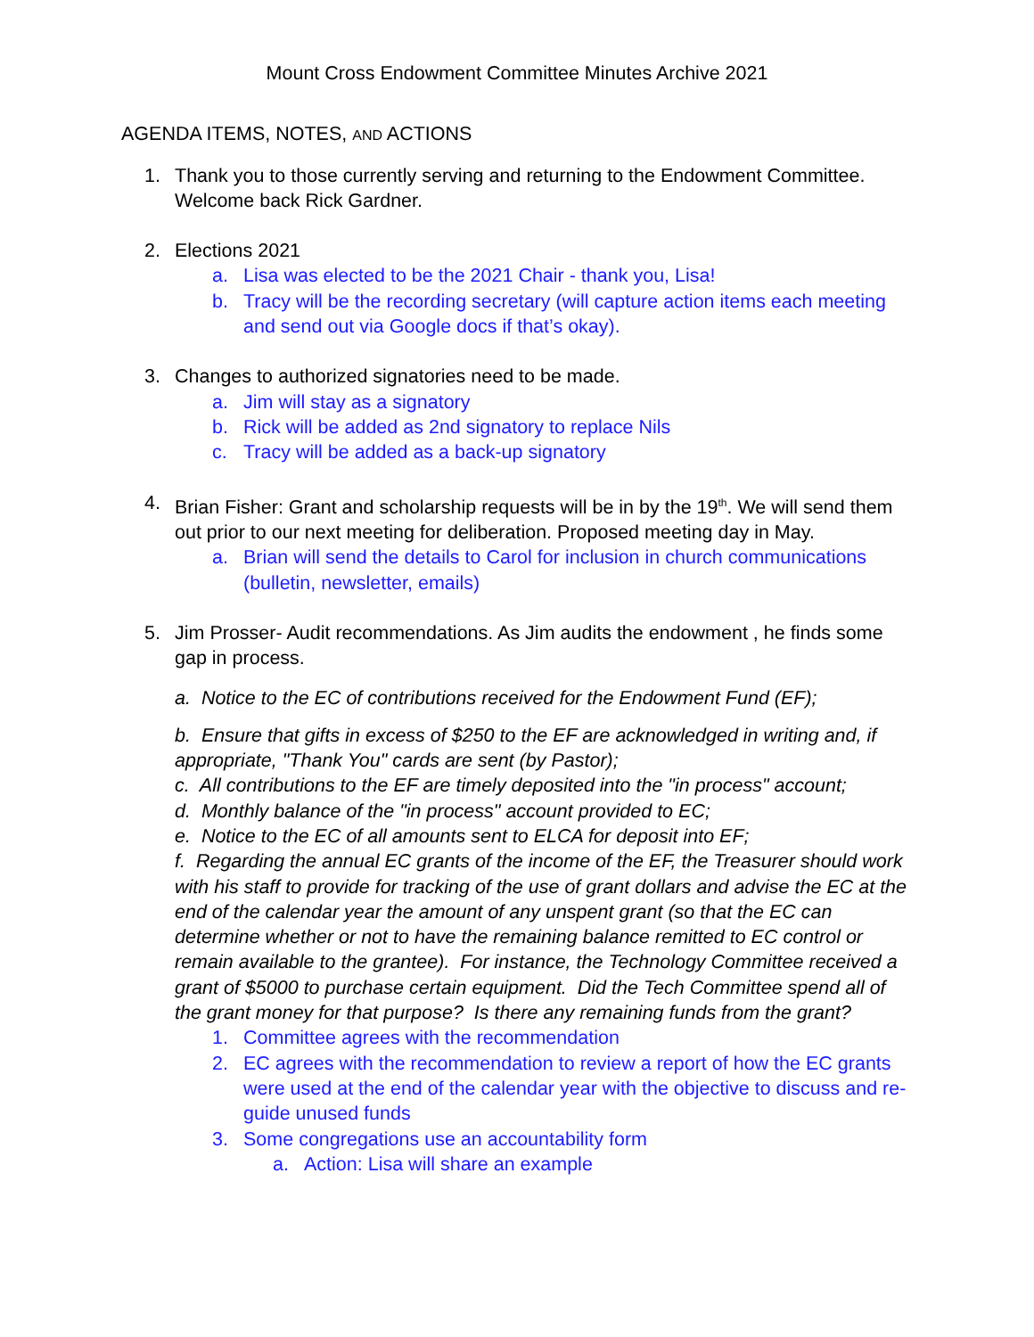Mount Cross Endowment Committee Minutes Archive 2021
AGENDA ITEMS, NOTES, AND ACTIONS
1. Thank you to those currently serving and returning to the Endowment Committee. Welcome back Rick Gardner.
2. Elections 2021
a. Lisa was elected to be the 2021 Chair - thank you, Lisa!
b. Tracy will be the recording secretary (will capture action items each meeting and send out via Google docs if that’s okay).
3. Changes to authorized signatories need to be made.
a. Jim will stay as a signatory
b. Rick will be added as 2nd signatory to replace Nils
c. Tracy will be added as a back-up signatory
4. Brian Fisher: Grant and scholarship requests will be in by the 19<sup>th</sup>. We will send them out prior to our next meeting for deliberation. Proposed meeting day in May.
a. Brian will send the details to Carol for inclusion in church communications (bulletin, newsletter, emails)
5. Jim Prosser- Audit recommendations. As Jim audits the endowment , he finds some gap in process.
a. Notice to the EC of contributions received for the Endowment Fund (EF);
b. Ensure that gifts in excess of $250 to the EF are acknowledged in writing and, if appropriate, "Thank You" cards are sent (by Pastor);
c. All contributions to the EF are timely deposited into the "in process" account;
d. Monthly balance of the "in process" account provided to EC;
e. Notice to the EC of all amounts sent to ELCA for deposit into EF;
f. Regarding the annual EC grants of the income of the EF, the Treasurer should work with his staff to provide for tracking of the use of grant dollars and advise the EC at the end of the calendar year the amount of any unspent grant (so that the EC can determine whether or not to have the remaining balance remitted to EC control or remain available to the grantee). For instance, the Technology Committee received a grant of $5000 to purchase certain equipment. Did the Tech Committee spend all of the grant money for that purpose? Is there any remaining funds from the grant?
1. Committee agrees with the recommendation
2. EC agrees with the recommendation to review a report of how the EC grants were used at the end of the calendar year with the objective to discuss and re-guide unused funds
3. Some congregations use an accountability form
a. Action: Lisa will share an example